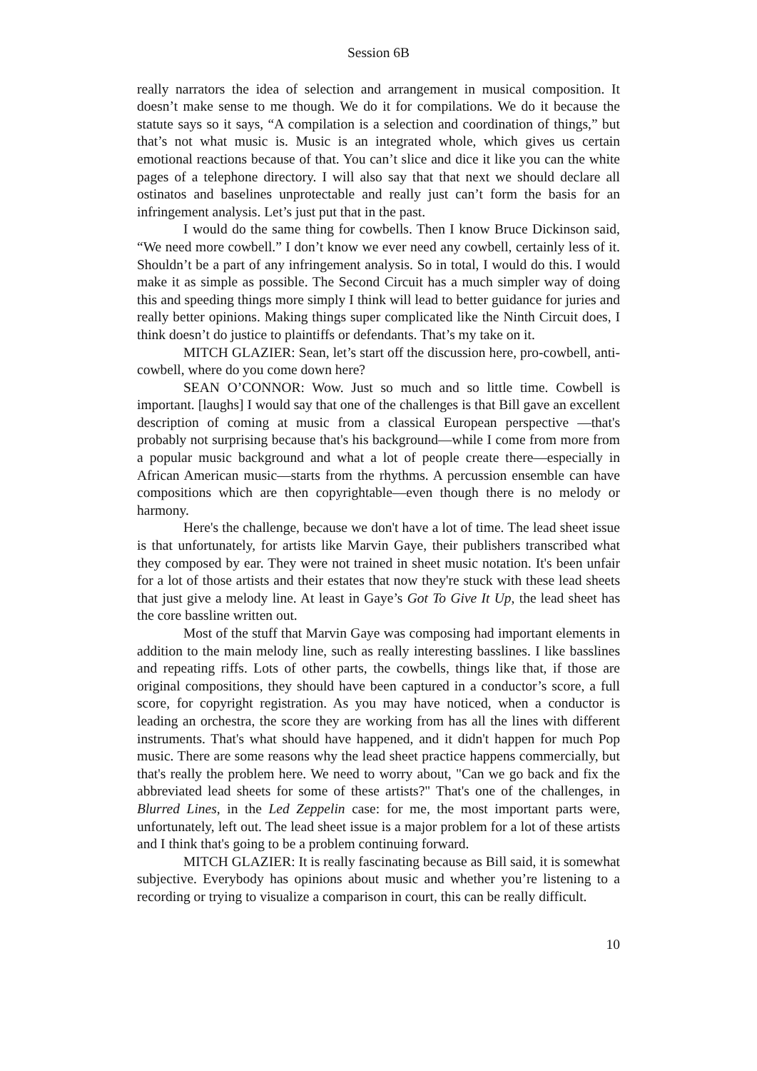Session 6B
really narrators the idea of selection and arrangement in musical composition. It doesn’t make sense to me though. We do it for compilations. We do it because the statute says so it says, “A compilation is a selection and coordination of things,” but that’s not what music is. Music is an integrated whole, which gives us certain emotional reactions because of that. You can’t slice and dice it like you can the white pages of a telephone directory. I will also say that that next we should declare all ostinatos and baselines unprotectable and really just can’t form the basis for an infringement analysis. Let’s just put that in the past.
I would do the same thing for cowbells. Then I know Bruce Dickinson said, “We need more cowbell.” I don’t know we ever need any cowbell, certainly less of it. Shouldn’t be a part of any infringement analysis. So in total, I would do this. I would make it as simple as possible. The Second Circuit has a much simpler way of doing this and speeding things more simply I think will lead to better guidance for juries and really better opinions. Making things super complicated like the Ninth Circuit does, I think doesn’t do justice to plaintiffs or defendants. That’s my take on it.
MITCH GLAZIER: Sean, let’s start off the discussion here, pro-cowbell, anti-cowbell, where do you come down here?
SEAN O’CONNOR: Wow. Just so much and so little time. Cowbell is important. [laughs] I would say that one of the challenges is that Bill gave an excellent description of coming at music from a classical European perspective —that's probably not surprising because that's his background—while I come from more from a popular music background and what a lot of people create there—especially in African American music—starts from the rhythms. A percussion ensemble can have compositions which are then copyrightable—even though there is no melody or harmony.
Here's the challenge, because we don't have a lot of time. The lead sheet issue is that unfortunately, for artists like Marvin Gaye, their publishers transcribed what they composed by ear. They were not trained in sheet music notation. It's been unfair for a lot of those artists and their estates that now they're stuck with these lead sheets that just give a melody line. At least in Gaye’s Got To Give It Up, the lead sheet has the core bassline written out.
Most of the stuff that Marvin Gaye was composing had important elements in addition to the main melody line, such as really interesting basslines. I like basslines and repeating riffs. Lots of other parts, the cowbells, things like that, if those are original compositions, they should have been captured in a conductor’s score, a full score, for copyright registration. As you may have noticed, when a conductor is leading an orchestra, the score they are working from has all the lines with different instruments. That's what should have happened, and it didn't happen for much Pop music. There are some reasons why the lead sheet practice happens commercially, but that's really the problem here. We need to worry about, "Can we go back and fix the abbreviated lead sheets for some of these artists?" That's one of the challenges, in Blurred Lines, in the Led Zeppelin case: for me, the most important parts were, unfortunately, left out. The lead sheet issue is a major problem for a lot of these artists and I think that's going to be a problem continuing forward.
MITCH GLAZIER: It is really fascinating because as Bill said, it is somewhat subjective. Everybody has opinions about music and whether you’re listening to a recording or trying to visualize a comparison in court, this can be really difficult.
10